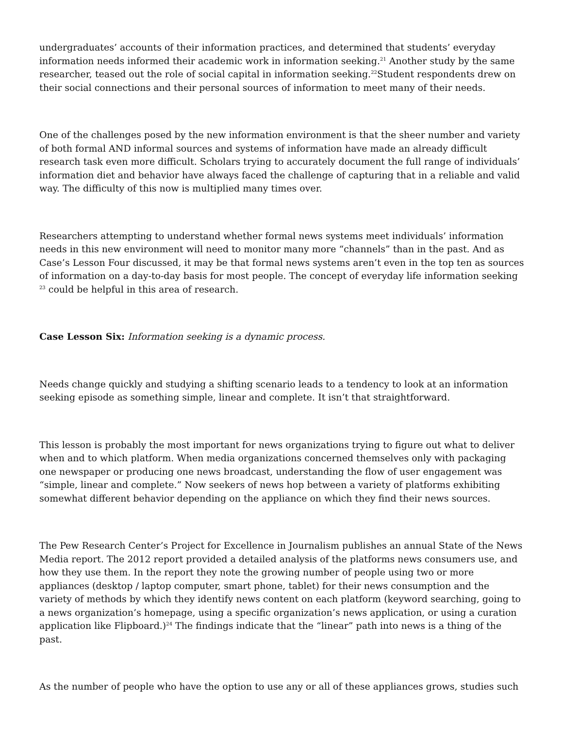undergraduates’ accounts of their information practices, and determined that students’ everyday information needs informed their academic work in information seeking.<sup>21</sup> Another study by the same researcher, teased out the role of social capital in information seeking.<sup>22</sup>Student respondents drew on their social connections and their personal sources of information to meet many of their needs.
One of the challenges posed by the new information environment is that the sheer number and variety of both formal AND informal sources and systems of information have made an already difficult research task even more difficult. Scholars trying to accurately document the full range of individuals’ information diet and behavior have always faced the challenge of capturing that in a reliable and valid way. The difficulty of this now is multiplied many times over.
Researchers attempting to understand whether formal news systems meet individuals’ information needs in this new environment will need to monitor many more “channels” than in the past. And as Case’s Lesson Four discussed, it may be that formal news systems aren’t even in the top ten as sources of information on a day-to-day basis for most people. The concept of everyday life information seeking <sup>23</sup> could be helpful in this area of research.
Case Lesson Six: Information seeking is a dynamic process.
Needs change quickly and studying a shifting scenario leads to a tendency to look at an information seeking episode as something simple, linear and complete. It isn’t that straightforward.
This lesson is probably the most important for news organizations trying to figure out what to deliver when and to which platform. When media organizations concerned themselves only with packaging one newspaper or producing one news broadcast, understanding the flow of user engagement was “simple, linear and complete.” Now seekers of news hop between a variety of platforms exhibiting somewhat different behavior depending on the appliance on which they find their news sources.
The Pew Research Center’s Project for Excellence in Journalism publishes an annual State of the News Media report. The 2012 report provided a detailed analysis of the platforms news consumers use, and how they use them. In the report they note the growing number of people using two or more appliances (desktop / laptop computer, smart phone, tablet) for their news consumption and the variety of methods by which they identify news content on each platform (keyword searching, going to a news organization’s homepage, using a specific organization’s news application, or using a curation application like Flipboard.)<sup>24</sup> The findings indicate that the “linear” path into news is a thing of the past.
As the number of people who have the option to use any or all of these appliances grows, studies such